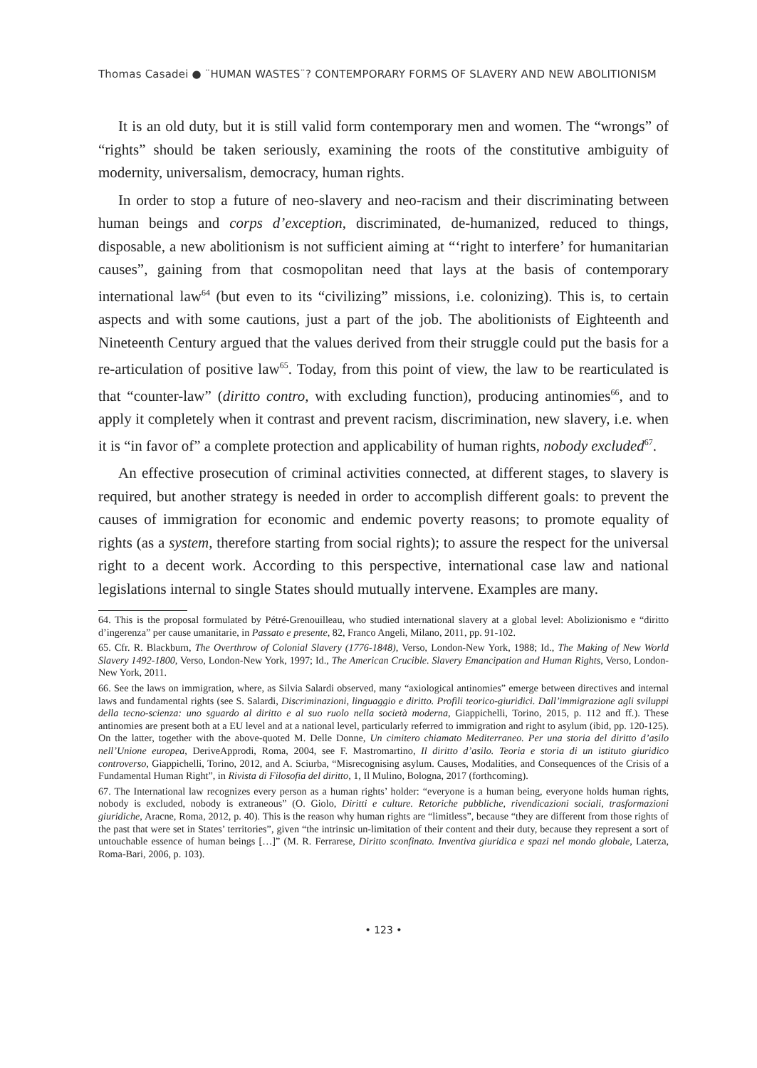Thomas Casadei ● ¨HUMAN WASTES¨? CONTEMPORARY FORMS OF SLAVERY AND NEW ABOLITIONISM
It is an old duty, but it is still valid form contemporary men and women. The “wrongs” of “rights” should be taken seriously, examining the roots of the constitutive ambiguity of modernity, universalism, democracy, human rights.
In order to stop a future of neo-slavery and neo-racism and their discriminating between human beings and corps d’exception, discriminated, de-humanized, reduced to things, disposable, a new abolitionism is not sufficient aiming at “‘right to interfere’ for humanitarian causes”, gaining from that cosmopolitan need that lays at the basis of contemporary international law<sup>64</sup> (but even to its “civilizing” missions, i.e. colonizing). This is, to certain aspects and with some cautions, just a part of the job. The abolitionists of Eighteenth and Nineteenth Century argued that the values derived from their struggle could put the basis for a re-articulation of positive law<sup>65</sup>. Today, from this point of view, the law to be rearticulated is that “counter-law” (diritto contro, with excluding function), producing antinomies<sup>66</sup>, and to apply it completely when it contrast and prevent racism, discrimination, new slavery, i.e. when it is “in favor of” a complete protection and applicability of human rights, nobody excluded<sup>67</sup>.
An effective prosecution of criminal activities connected, at different stages, to slavery is required, but another strategy is needed in order to accomplish different goals: to prevent the causes of immigration for economic and endemic poverty reasons; to promote equality of rights (as a system, therefore starting from social rights); to assure the respect for the universal right to a decent work. According to this perspective, international case law and national legislations internal to single States should mutually intervene. Examples are many.
64. This is the proposal formulated by Pétré-Grenouilleau, who studied international slavery at a global level: Abolizionismo e “diritto d’ingerenza” per cause umanitarie, in Passato e presente, 82, Franco Angeli, Milano, 2011, pp. 91-102.
65. Cfr. R. Blackburn, The Overthrow of Colonial Slavery (1776-1848), Verso, London-New York, 1988; Id., The Making of New World Slavery 1492-1800, Verso, London-New York, 1997; Id., The American Crucible. Slavery Emancipation and Human Rights, Verso, London-New York, 2011.
66. See the laws on immigration, where, as Silvia Salardi observed, many “axiological antinomies” emerge between directives and internal laws and fundamental rights (see S. Salardi, Discriminazioni, linguaggio e diritto. Profili teorico-giuridici. Dall’immigrazione agli sviluppi della tecno-scienza: uno sguardo al diritto e al suo ruolo nella società moderna, Giappichelli, Torino, 2015, p. 112 and ff.). These antinomies are present both at a EU level and at a national level, particularly referred to immigration and right to asylum (ibid, pp. 120-125). On the latter, together with the above-quoted M. Delle Donne, Un cimitero chiamato Mediterraneo. Per una storia del diritto d’asilo nell’Unione europea, DeriveApprodi, Roma, 2004, see F. Mastromartino, Il diritto d’asilo. Teoria e storia di un istituto giuridico controverso, Giappichelli, Torino, 2012, and A. Sciurba, “Misrecognising asylum. Causes, Modalities, and Consequences of the Crisis of a Fundamental Human Right”, in Rivista di Filosofia del diritto, 1, Il Mulino, Bologna, 2017 (forthcoming).
67. The International law recognizes every person as a human rights’ holder: “everyone is a human being, everyone holds human rights, nobody is excluded, nobody is extraneous” (O. Giolo, Diritti e culture. Retoriche pubbliche, rivendicazioni sociali, trasformazioni giuridiche, Aracne, Roma, 2012, p. 40). This is the reason why human rights are “limitless”, because “they are different from those rights of the past that were set in States’ territories”, given “the intrinsic un-limitation of their content and their duty, because they represent a sort of untouchable essence of human beings […]” (M. R. Ferrarese, Diritto sconfinato. Inventiva giuridica e spazi nel mondo globale, Laterza, Roma-Bari, 2006, p. 103).
• 123 •